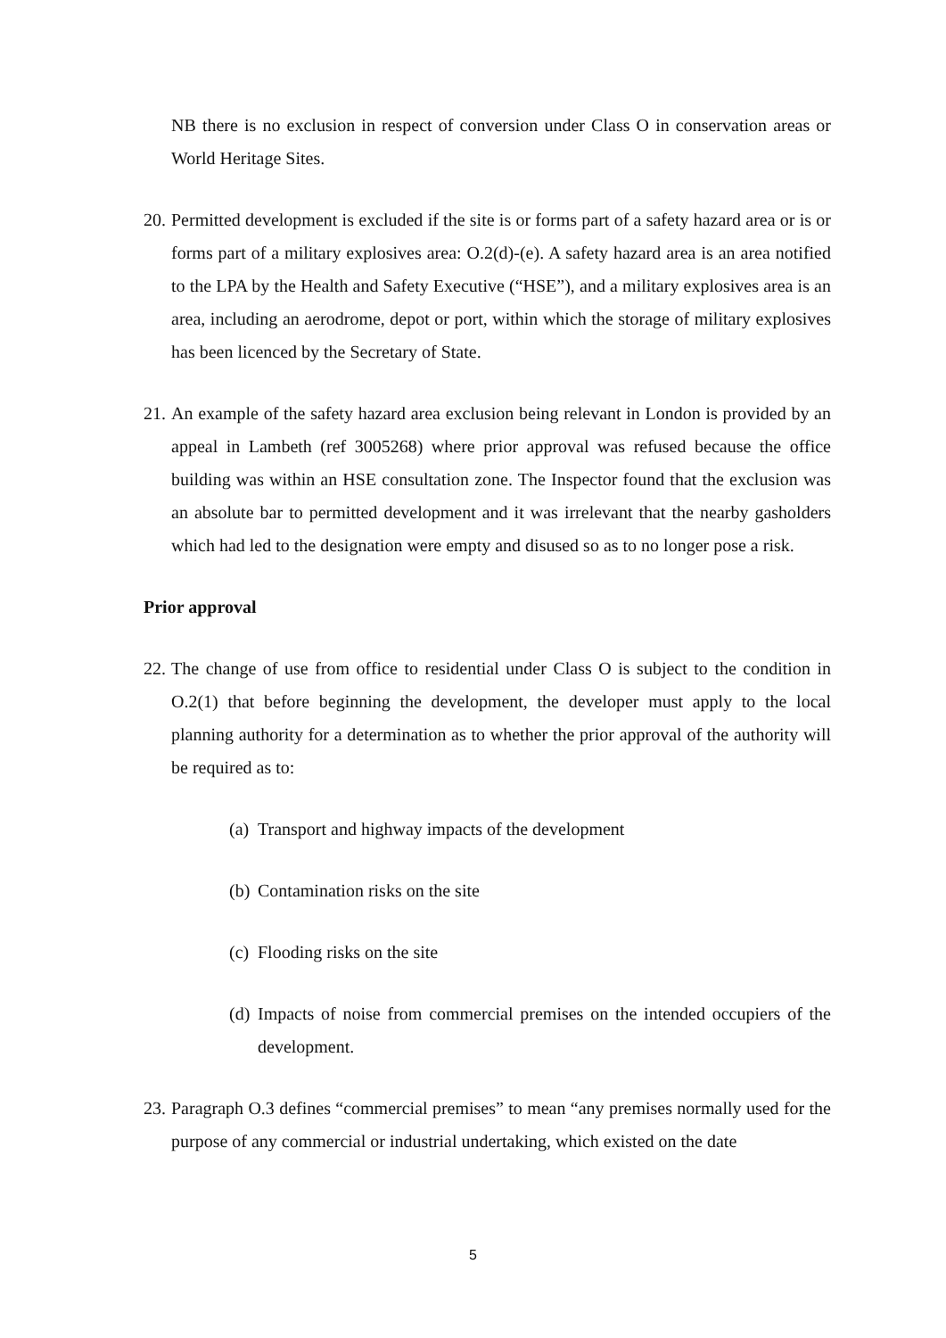NB there is no exclusion in respect of conversion under Class O in conservation areas or World Heritage Sites.
20. Permitted development is excluded if the site is or forms part of a safety hazard area or is or forms part of a military explosives area: O.2(d)-(e). A safety hazard area is an area notified to the LPA by the Health and Safety Executive (“HSE”), and a military explosives area is an area, including an aerodrome, depot or port, within which the storage of military explosives has been licenced by the Secretary of State.
21. An example of the safety hazard area exclusion being relevant in London is provided by an appeal in Lambeth (ref 3005268) where prior approval was refused because the office building was within an HSE consultation zone. The Inspector found that the exclusion was an absolute bar to permitted development and it was irrelevant that the nearby gasholders which had led to the designation were empty and disused so as to no longer pose a risk.
Prior approval
22. The change of use from office to residential under Class O is subject to the condition in O.2(1) that before beginning the development, the developer must apply to the local planning authority for a determination as to whether the prior approval of the authority will be required as to:
(a) Transport and highway impacts of the development
(b) Contamination risks on the site
(c) Flooding risks on the site
(d) Impacts of noise from commercial premises on the intended occupiers of the development.
23. Paragraph O.3 defines “commercial premises” to mean “any premises normally used for the purpose of any commercial or industrial undertaking, which existed on the date
5